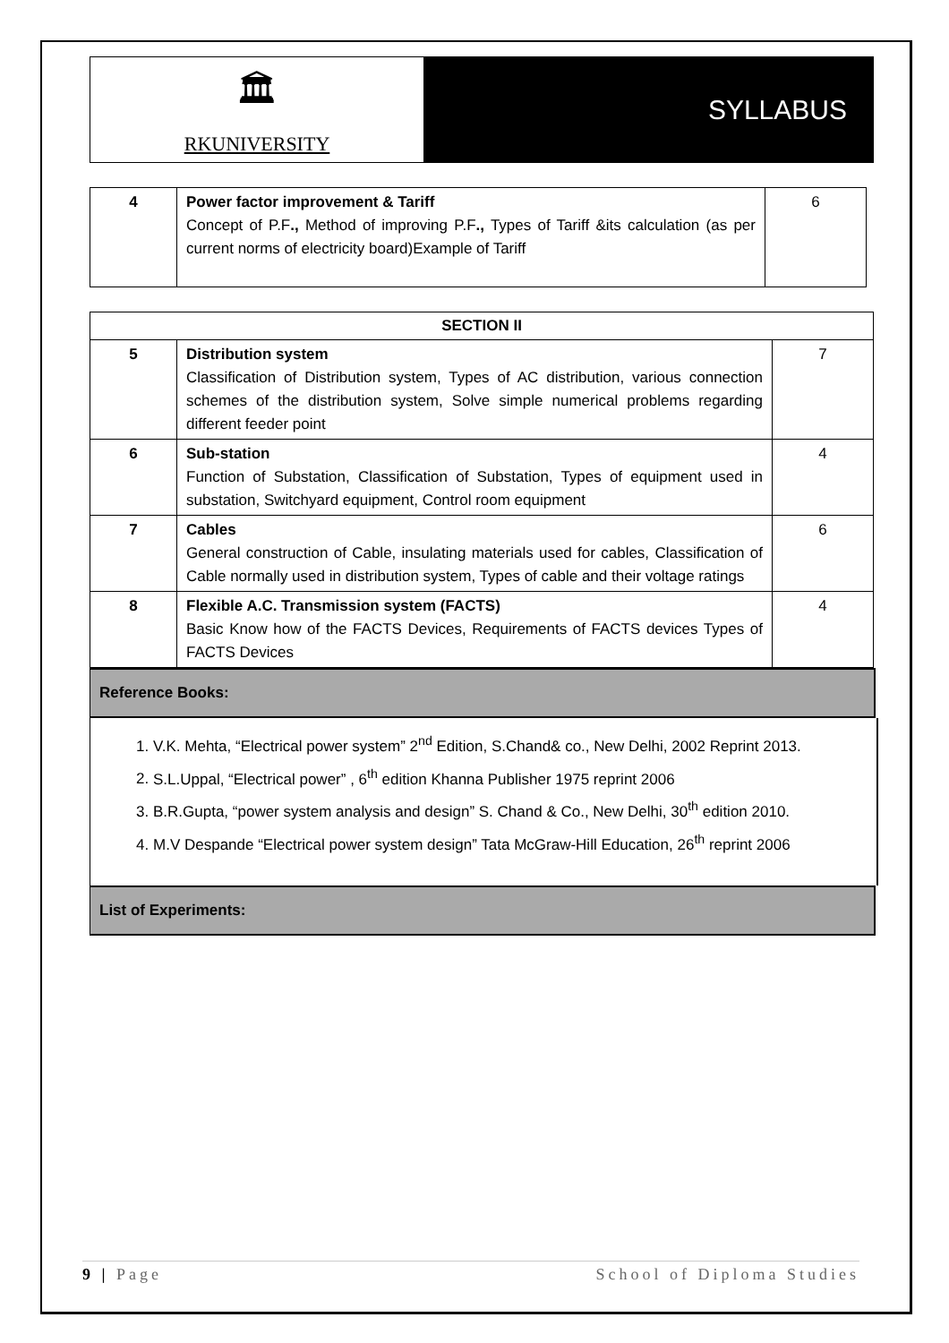🏛
RKUNIVERSITY
SYLLABUS
| 4 | Power factor improvement & Tariff Concept of P.F ., Method of improving P.F ., Types of Tariff &its calculation (as per current norms of electricity board)Example of Tariff | 6 |
| SECTION II | | |
| 5 | Distribution system Classification of Distribution system, Types of AC distribution, various connection schemes of the distribution system, Solve simple numerical problems regarding different feeder point | 7 |
| 6 | Sub-station Function of Substation, Classification of Substation, Types of equipment used in substation, Switchyard equipment, Control room equipment | 4 |
| 7 | Cables General construction of Cable, insulating materials used for cables, Classification of Cable normally used in distribution system, Types of cable and their voltage ratings | 6 |
| 8 | Flexible A.C. Transmission system (FACTS) Basic Know how of the FACTS Devices, Requirements of FACTS devices Types of FACTS Devices | 4 |
Reference Books:
1. V.K. Mehta, “Electrical power system” 2<sup>nd</sup> Edition, S.Chand& co., New Delhi, 2002 Reprint 2013.
2. S.L.Uppal, “Electrical power” , 6<sup>th</sup> edition Khanna Publisher 1975 reprint 2006
3. B.R.Gupta, “power system analysis and design” S. Chand & Co., New Delhi, 30<sup>th</sup> edition 2010.
4. M.V Despande “Electrical power system design” Tata McGraw-Hill Education, 26<sup>th</sup> reprint 2006
List of Experiments:
9 | Page School of Diploma Studies